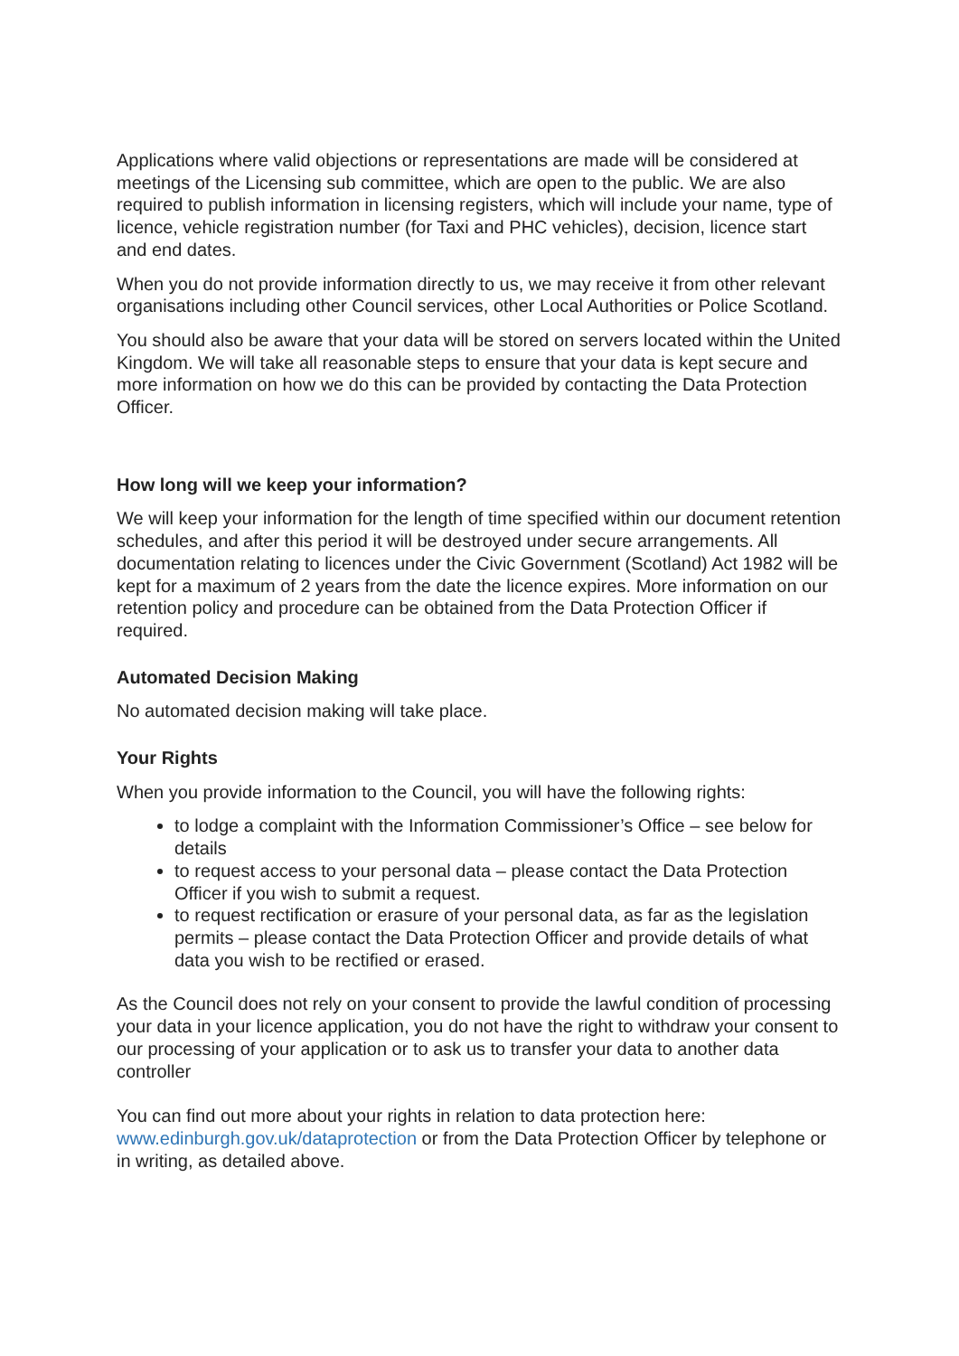Applications where valid objections or representations are made will be considered at meetings of the Licensing sub committee, which are open to the public. We are also required to publish information in licensing registers, which will include your name, type of licence, vehicle registration number (for Taxi and PHC vehicles), decision, licence start and end dates.
When you do not provide information directly to us, we may receive it from other relevant organisations including other Council services, other Local Authorities or Police Scotland.
You should also be aware that your data will be stored on servers located within the United Kingdom. We will take all reasonable steps to ensure that your data is kept secure and more information on how we do this can be provided by contacting the Data Protection Officer.
How long will we keep your information?
We will keep your information for the length of time specified within our document retention schedules, and after this period it will be destroyed under secure arrangements. All documentation relating to licences under the Civic Government (Scotland) Act 1982 will be kept for a maximum of 2 years from the date the licence expires. More information on our retention policy and procedure can be obtained from the Data Protection Officer if required.
Automated Decision Making
No automated decision making will take place.
Your Rights
When you provide information to the Council, you will have the following rights:
to lodge a complaint with the Information Commissioner’s Office – see below for details
to request access to your personal data – please contact the Data Protection Officer if you wish to submit a request.
to request rectification or erasure of your personal data, as far as the legislation permits – please contact the Data Protection Officer and provide details of what data you wish to be rectified or erased.
As the Council does not rely on your consent to provide the lawful condition of processing your data in your licence application, you do not have the right to withdraw your consent to our processing of your application or to ask us to transfer your data to another data controller
You can find out more about your rights in relation to data protection here: www.edinburgh.gov.uk/dataprotection or from the Data Protection Officer by telephone or in writing, as detailed above.